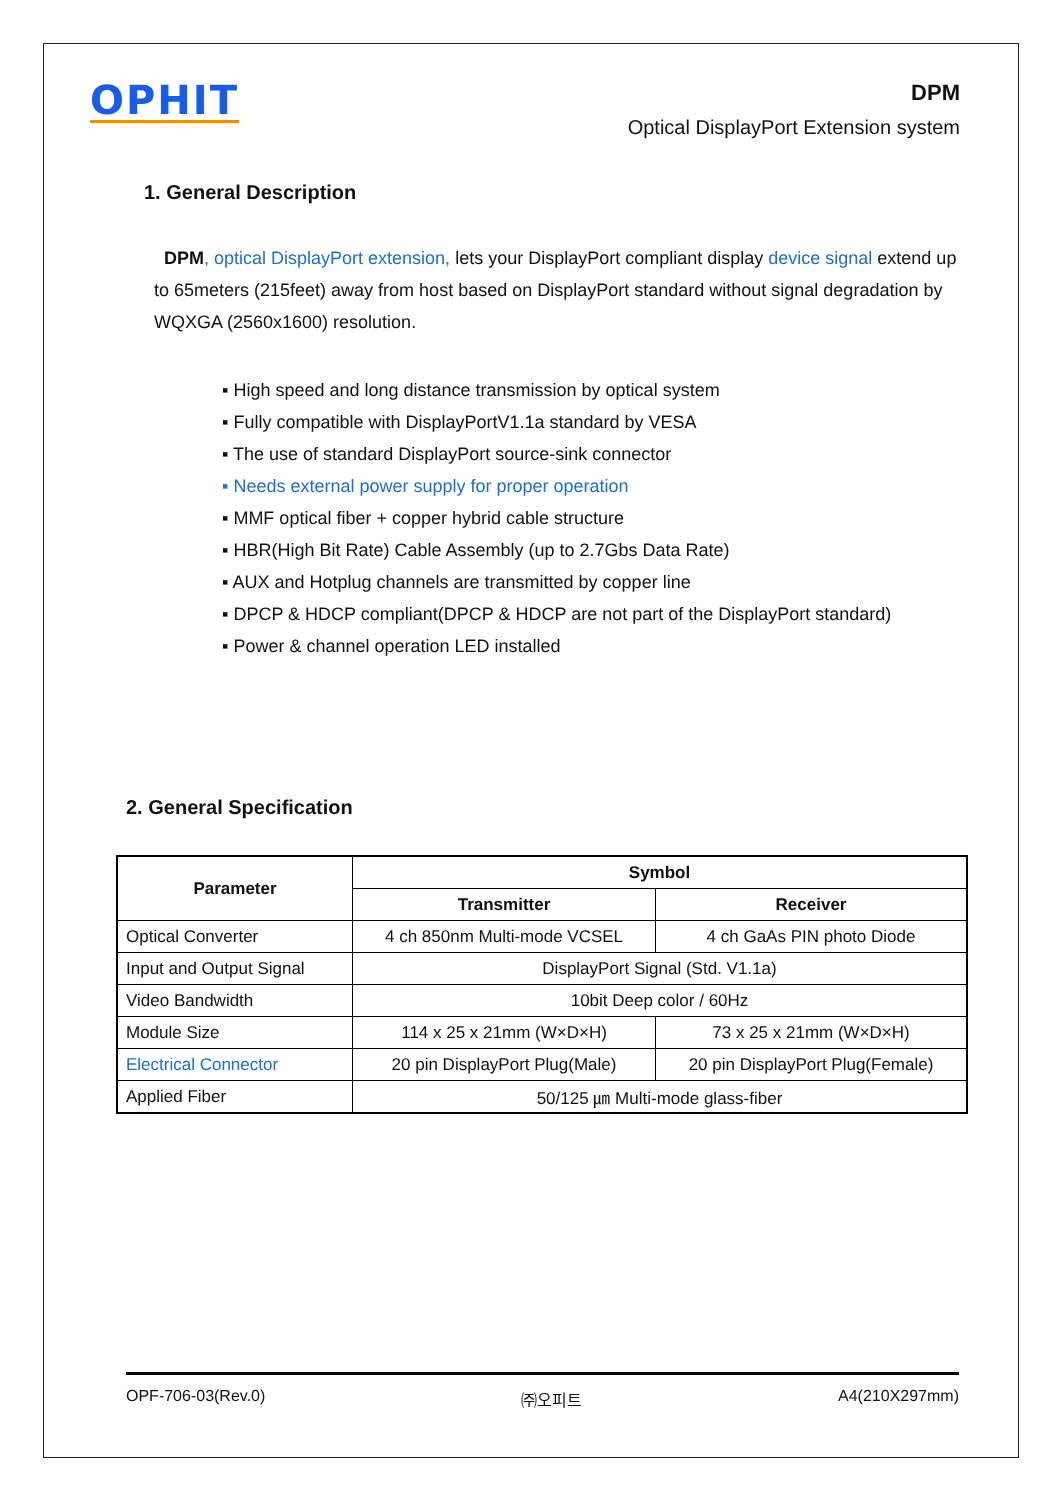OPHIT
DPM
Optical DisplayPort Extension system
1. General Description
DPM, optical DisplayPort extension, lets your DisplayPort compliant display device signal extend up to 65meters (215feet) away from host based on DisplayPort standard without signal degradation by WQXGA (2560x1600) resolution.
▪ High speed and long distance transmission by optical system
▪ Fully compatible with DisplayPortV1.1a standard by VESA
▪ The use of standard DisplayPort source-sink connector
▪ Needs external power supply for proper operation
▪ MMF optical fiber + copper hybrid cable structure
▪ HBR(High Bit Rate) Cable Assembly (up to 2.7Gbs Data Rate)
▪ AUX and Hotplug channels are transmitted by copper line
▪ DPCP & HDCP compliant(DPCP & HDCP are not part of the DisplayPort standard)
▪ Power & channel operation LED installed
2. General Specification
| Parameter | Symbol | |
| --- | --- | --- |
| | Transmitter | Receiver |
| Optical Converter | 4 ch 850nm Multi-mode VCSEL | 4 ch GaAs PIN photo Diode |
| Input and Output Signal | DisplayPort Signal (Std. V1.1a) | |
| Video Bandwidth | 10bit Deep color / 60Hz | |
| Module Size | 114 x 25 x 21mm (W×D×H) | 73 x 25 x 21mm (W×D×H) |
| Electrical Connector | 20 pin DisplayPort Plug(Male) | 20 pin DisplayPort Plug(Female) |
| Applied Fiber | 50/125 ㎛ Multi-mode glass-fiber | |
OPF-706-03(Rev.0) ㈜오피트 A4(210X297mm)